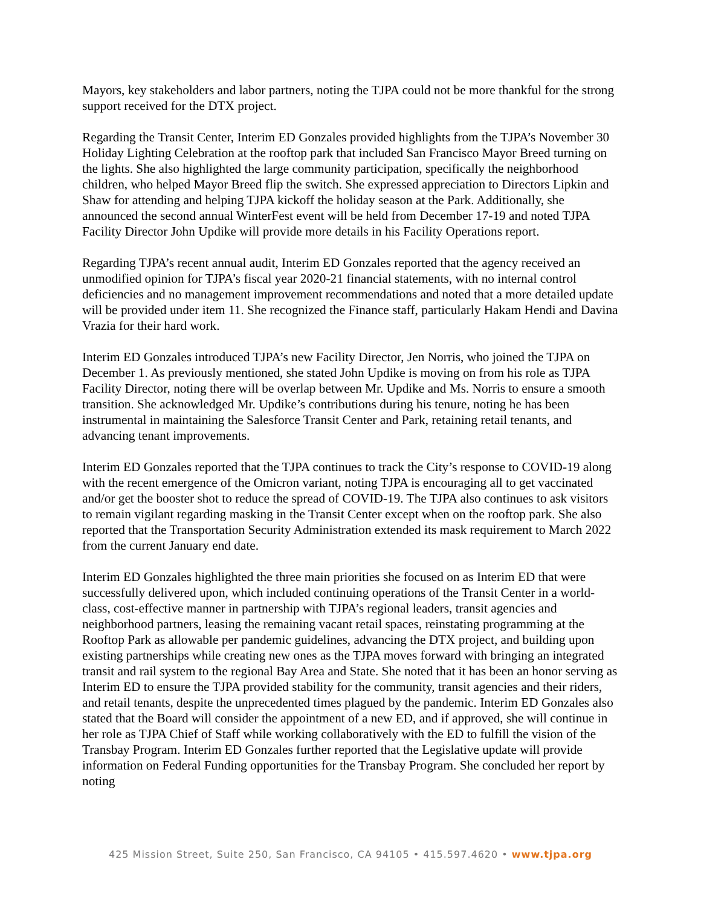Mayors, key stakeholders and labor partners, noting the TJPA could not be more thankful for the strong support received for the DTX project.
Regarding the Transit Center, Interim ED Gonzales provided highlights from the TJPA’s November 30 Holiday Lighting Celebration at the rooftop park that included San Francisco Mayor Breed turning on the lights. She also highlighted the large community participation, specifically the neighborhood children, who helped Mayor Breed flip the switch. She expressed appreciation to Directors Lipkin and Shaw for attending and helping TJPA kickoff the holiday season at the Park. Additionally, she announced the second annual WinterFest event will be held from December 17-19 and noted TJPA Facility Director John Updike will provide more details in his Facility Operations report.
Regarding TJPA’s recent annual audit, Interim ED Gonzales reported that the agency received an unmodified opinion for TJPA’s fiscal year 2020-21 financial statements, with no internal control deficiencies and no management improvement recommendations and noted that a more detailed update will be provided under item 11. She recognized the Finance staff, particularly Hakam Hendi and Davina Vrazia for their hard work.
Interim ED Gonzales introduced TJPA’s new Facility Director, Jen Norris, who joined the TJPA on December 1. As previously mentioned, she stated John Updike is moving on from his role as TJPA Facility Director, noting there will be overlap between Mr. Updike and Ms. Norris to ensure a smooth transition. She acknowledged Mr. Updike’s contributions during his tenure, noting he has been instrumental in maintaining the Salesforce Transit Center and Park, retaining retail tenants, and advancing tenant improvements.
Interim ED Gonzales reported that the TJPA continues to track the City’s response to COVID-19 along with the recent emergence of the Omicron variant, noting TJPA is encouraging all to get vaccinated and/or get the booster shot to reduce the spread of COVID-19. The TJPA also continues to ask visitors to remain vigilant regarding masking in the Transit Center except when on the rooftop park. She also reported that the Transportation Security Administration extended its mask requirement to March 2022 from the current January end date.
Interim ED Gonzales highlighted the three main priorities she focused on as Interim ED that were successfully delivered upon, which included continuing operations of the Transit Center in a world-class, cost-effective manner in partnership with TJPA’s regional leaders, transit agencies and neighborhood partners, leasing the remaining vacant retail spaces, reinstating programming at the Rooftop Park as allowable per pandemic guidelines, advancing the DTX project, and building upon existing partnerships while creating new ones as the TJPA moves forward with bringing an integrated transit and rail system to the regional Bay Area and State. She noted that it has been an honor serving as Interim ED to ensure the TJPA provided stability for the community, transit agencies and their riders, and retail tenants, despite the unprecedented times plagued by the pandemic. Interim ED Gonzales also stated that the Board will consider the appointment of a new ED, and if approved, she will continue in her role as TJPA Chief of Staff while working collaboratively with the ED to fulfill the vision of the Transbay Program. Interim ED Gonzales further reported that the Legislative update will provide information on Federal Funding opportunities for the Transbay Program. She concluded her report by noting
425 Mission Street, Suite 250, San Francisco, CA 94105 • 415.597.4620 • www.tjpa.org